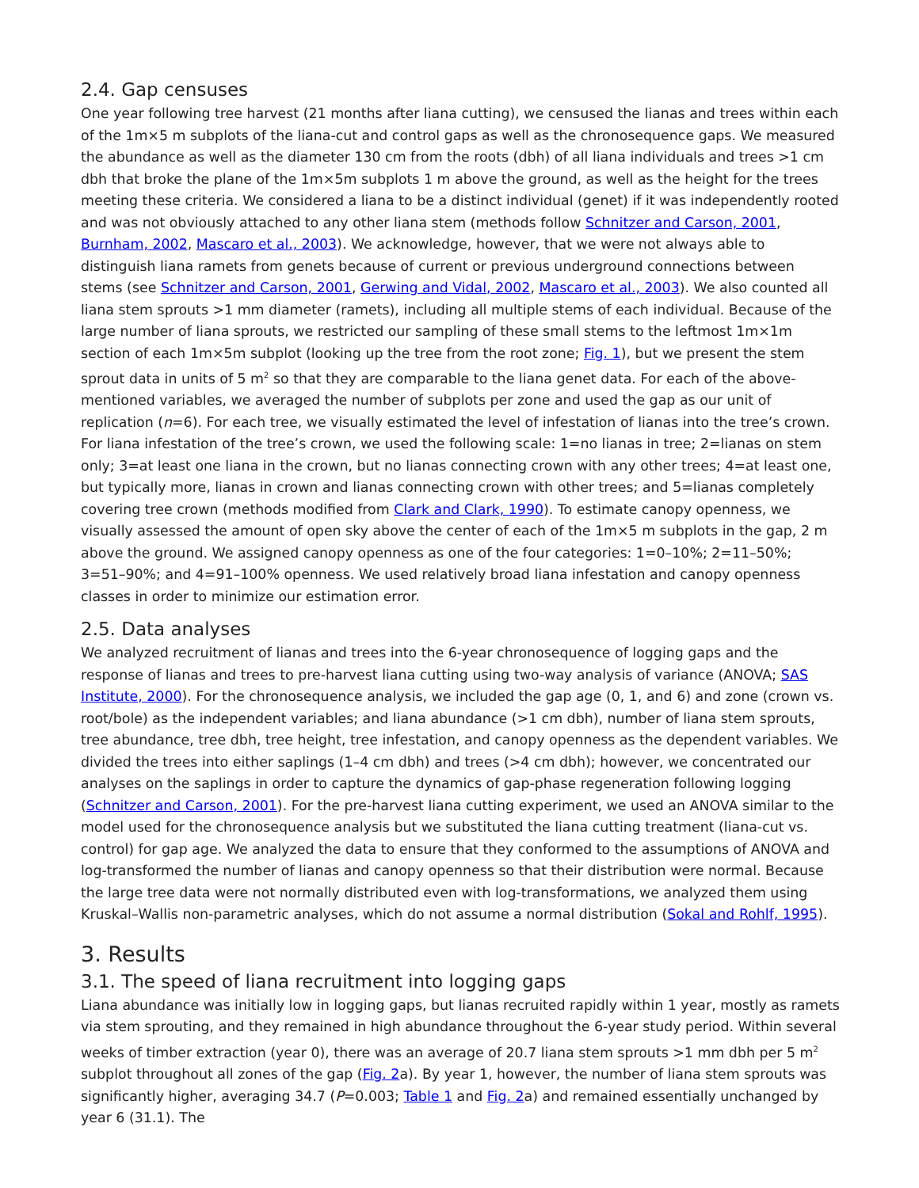2.4. Gap censuses
One year following tree harvest (21 months after liana cutting), we censused the lianas and trees within each of the 1m×5 m subplots of the liana-cut and control gaps as well as the chronosequence gaps. We measured the abundance as well as the diameter 130 cm from the roots (dbh) of all liana individuals and trees >1 cm dbh that broke the plane of the 1m×5m subplots 1 m above the ground, as well as the height for the trees meeting these criteria. We considered a liana to be a distinct individual (genet) if it was independently rooted and was not obviously attached to any other liana stem (methods follow Schnitzer and Carson, 2001, Burnham, 2002, Mascaro et al., 2003). We acknowledge, however, that we were not always able to distinguish liana ramets from genets because of current or previous underground connections between stems (see Schnitzer and Carson, 2001, Gerwing and Vidal, 2002, Mascaro et al., 2003). We also counted all liana stem sprouts >1 mm diameter (ramets), including all multiple stems of each individual. Because of the large number of liana sprouts, we restricted our sampling of these small stems to the leftmost 1m×1m section of each 1m×5m subplot (looking up the tree from the root zone; Fig. 1), but we present the stem sprout data in units of 5 m<sup>2</sup> so that they are comparable to the liana genet data. For each of the above-mentioned variables, we averaged the number of subplots per zone and used the gap as our unit of replication (n=6). For each tree, we visually estimated the level of infestation of lianas into the tree’s crown. For liana infestation of the tree’s crown, we used the following scale: 1=no lianas in tree; 2=lianas on stem only; 3=at least one liana in the crown, but no lianas connecting crown with any other trees; 4=at least one, but typically more, lianas in crown and lianas connecting crown with other trees; and 5=lianas completely covering tree crown (methods modified from Clark and Clark, 1990). To estimate canopy openness, we visually assessed the amount of open sky above the center of each of the 1m×5 m subplots in the gap, 2 m above the ground. We assigned canopy openness as one of the four categories: 1=0–10%; 2=11–50%; 3=51–90%; and 4=91–100% openness. We used relatively broad liana infestation and canopy openness classes in order to minimize our estimation error.
2.5. Data analyses
We analyzed recruitment of lianas and trees into the 6-year chronosequence of logging gaps and the response of lianas and trees to pre-harvest liana cutting using two-way analysis of variance (ANOVA; SAS Institute, 2000). For the chronosequence analysis, we included the gap age (0, 1, and 6) and zone (crown vs. root/bole) as the independent variables; and liana abundance (>1 cm dbh), number of liana stem sprouts, tree abundance, tree dbh, tree height, tree infestation, and canopy openness as the dependent variables. We divided the trees into either saplings (1–4 cm dbh) and trees (>4 cm dbh); however, we concentrated our analyses on the saplings in order to capture the dynamics of gap-phase regeneration following logging (Schnitzer and Carson, 2001). For the pre-harvest liana cutting experiment, we used an ANOVA similar to the model used for the chronosequence analysis but we substituted the liana cutting treatment (liana-cut vs. control) for gap age. We analyzed the data to ensure that they conformed to the assumptions of ANOVA and log-transformed the number of lianas and canopy openness so that their distribution were normal. Because the large tree data were not normally distributed even with log-transformations, we analyzed them using Kruskal–Wallis non-parametric analyses, which do not assume a normal distribution (Sokal and Rohlf, 1995).
3. Results
3.1. The speed of liana recruitment into logging gaps
Liana abundance was initially low in logging gaps, but lianas recruited rapidly within 1 year, mostly as ramets via stem sprouting, and they remained in high abundance throughout the 6-year study period. Within several weeks of timber extraction (year 0), there was an average of 20.7 liana stem sprouts >1 mm dbh per 5 m<sup>2</sup> subplot throughout all zones of the gap (Fig. 2a). By year 1, however, the number of liana stem sprouts was significantly higher, averaging 34.7 (P=0.003; Table 1 and Fig. 2a) and remained essentially unchanged by year 6 (31.1). The